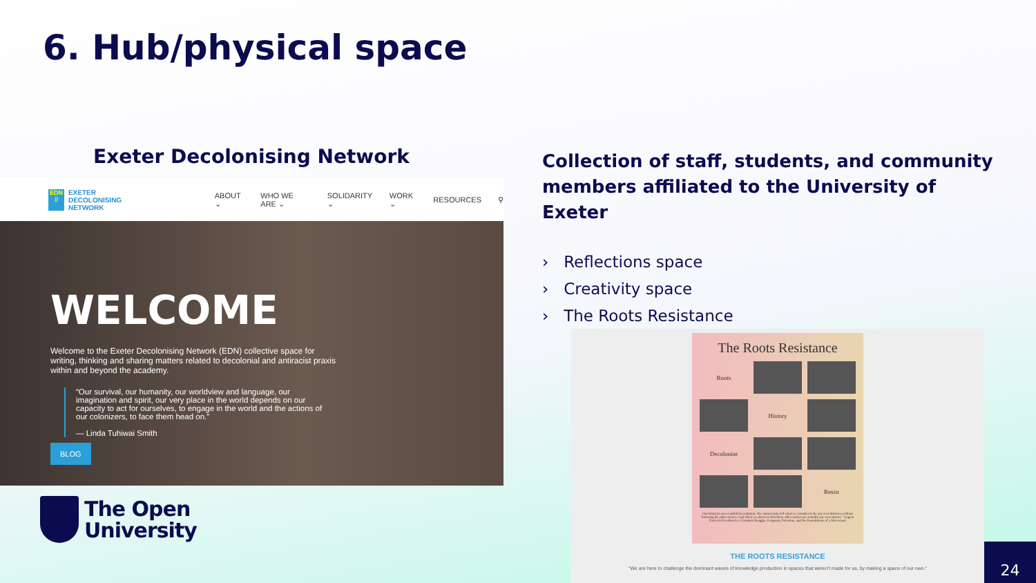6. Hub/physical space
Exeter Decolonising Network
EDN //
EXETER DECOLONISING
NETWORK
ABOUT ⌄ WHO WE ARE ⌄ SOLIDARITY ⌄ WORK ⌄ RESOURCES ⚲
WELCOME
Welcome to the Exeter Decolonising Network (EDN) collective space for writing, thinking and sharing matters related to decolonial and antiracist praxis within and beyond the academy.
“Our survival, our humanity, our worldview and language, our imagination and spirit, our very place in the world depends on our capacity to act for ourselves, to engage in the world and the actions of our colonizers, to face them head on.”
— Linda Tuhiwai Smith
BLOG
Collection of staff, students, and community members affiliated to the University of Exeter
› Reflections space
› Creativity space
› The Roots Resistance
The Roots Resistance
Roots
History
Decolonise
Resist
Our histories never unfold in isolation. We cannot truly tell what we consider to be our own histories without knowing the other stories. And often we discover that those other stories are actually our own stories.” Angela Davis in Freedom Is a Constant Struggle: Ferguson, Palestine, and the Foundations of a Movement
THE ROOTS RESISTANCE
“We are here to challenge the dominant waves of knowledge production in spaces that weren't made for us, by making a space of our own.”
The Open
University
24